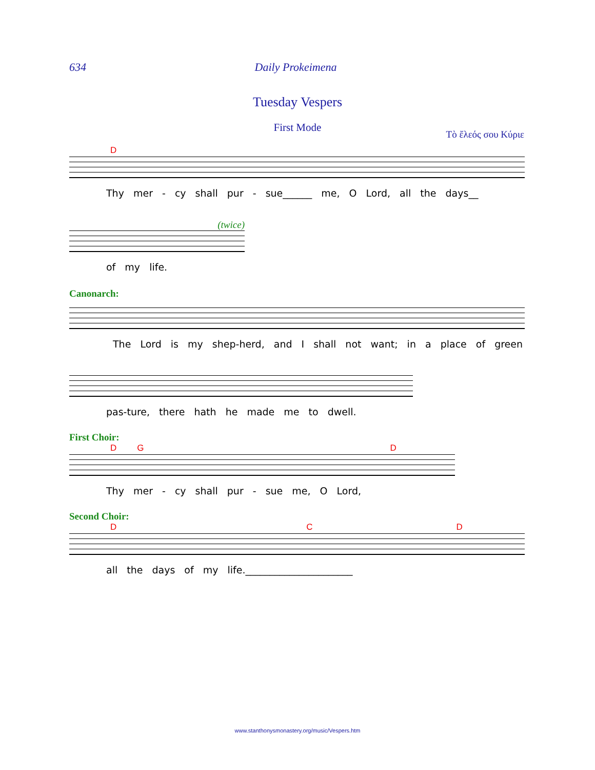634 Daily Prokeimena
Tuesday Vespers
First Mode
Τὸ ἔλεός σου Κύριε
D
Thy mer - cy shall pur - sue______ me, O Lord, all the days__
(twice)
of my life.
Canonarch:
The Lord is my shep-herd, and I shall not want; in a place of green
pas-ture, there hath he made me to dwell.
First Choir:
D G D
Thy mer - cy shall pur - sue me, O Lord,
Second Choir:
D C D
all the days of my life.______________________
www.stanthonysmonastery.org/music/Vespers.htm